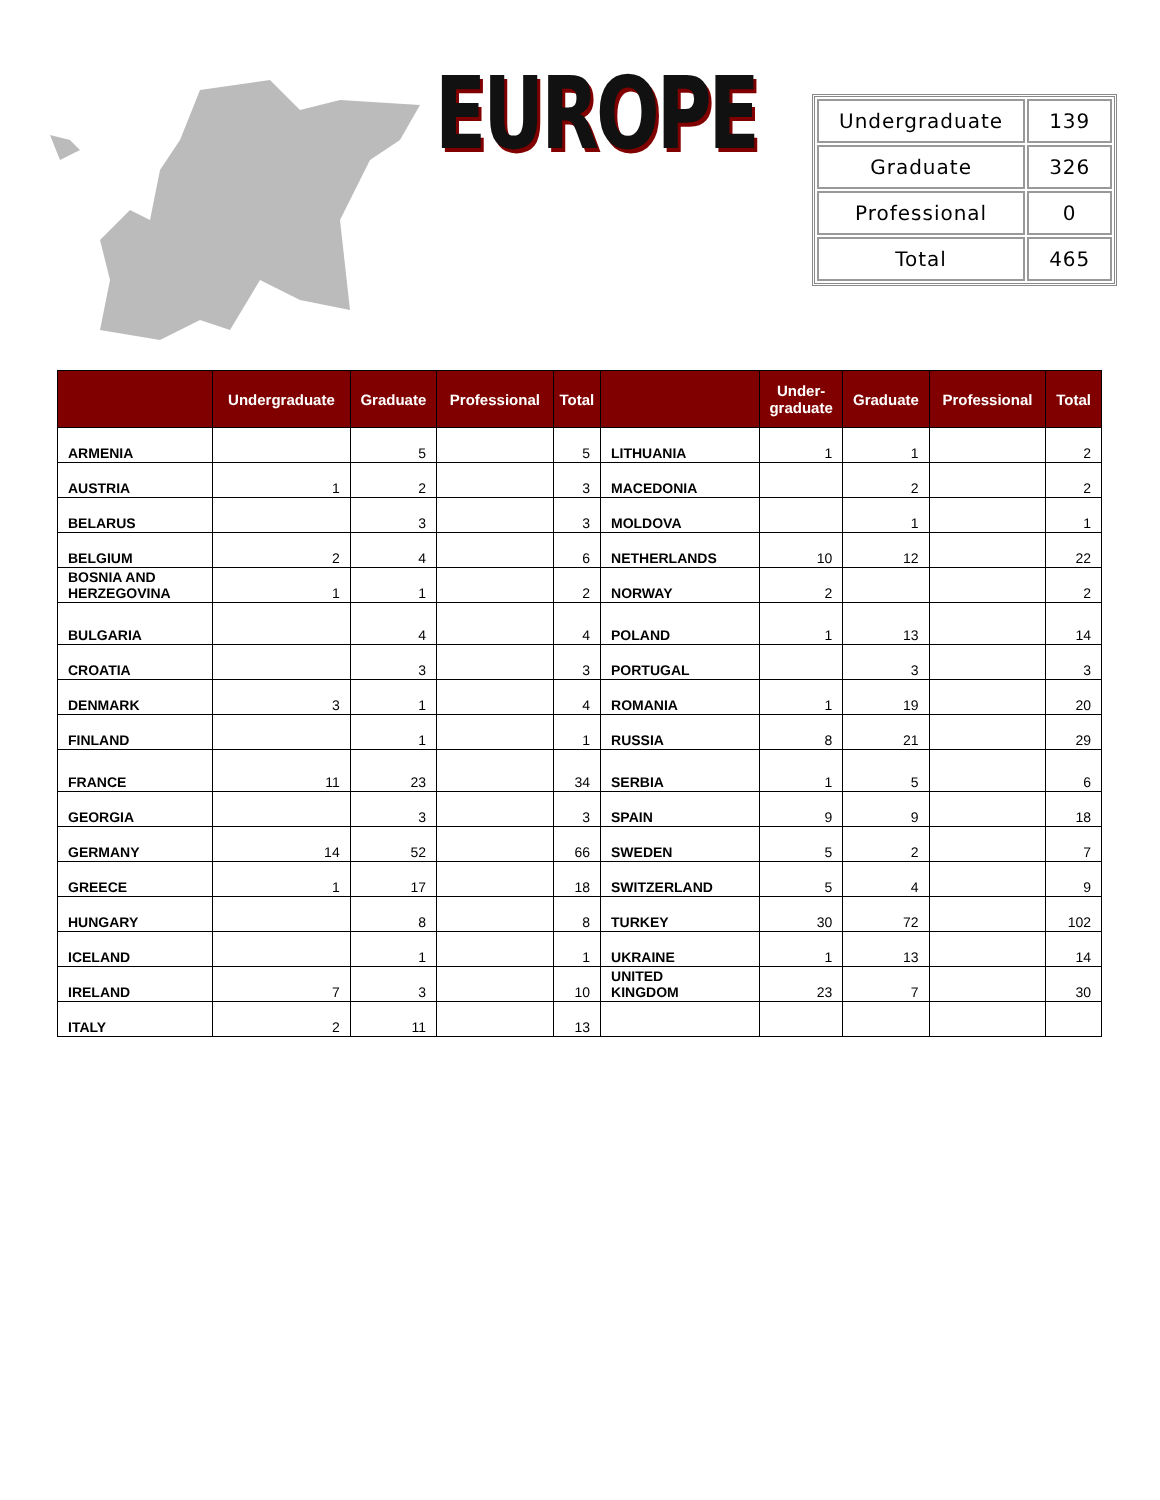EUROPE
| Undergraduate | 139 |
| Graduate | 326 |
| Professional | 0 |
| Total | 465 |
| | Undergraduate | Graduate | Professional | Total | | Under- graduate | Graduate | Professional | Total |
| --- | --- | --- | --- | --- | --- | --- | --- | --- | --- |
| ARMENIA | | 5 | | 5 | LITHUANIA | 1 | 1 | | 2 |
| AUSTRIA | 1 | 2 | | 3 | MACEDONIA | | 2 | | 2 |
| BELARUS | | 3 | | 3 | MOLDOVA | | 1 | | 1 |
| BELGIUM | 2 | 4 | | 6 | NETHERLANDS | 10 | 12 | | 22 |
| BOSNIA AND HERZEGOVINA | 1 | 1 | | 2 | NORWAY | 2 | | | 2 |
| BULGARIA | | 4 | | 4 | POLAND | 1 | 13 | | 14 |
| CROATIA | | 3 | | 3 | PORTUGAL | | 3 | | 3 |
| DENMARK | 3 | 1 | | 4 | ROMANIA | 1 | 19 | | 20 |
| FINLAND | | 1 | | 1 | RUSSIA | 8 | 21 | | 29 |
| FRANCE | 11 | 23 | | 34 | SERBIA | 1 | 5 | | 6 |
| GEORGIA | | 3 | | 3 | SPAIN | 9 | 9 | | 18 |
| GERMANY | 14 | 52 | | 66 | SWEDEN | 5 | 2 | | 7 |
| GREECE | 1 | 17 | | 18 | SWITZERLAND | 5 | 4 | | 9 |
| HUNGARY | | 8 | | 8 | TURKEY | 30 | 72 | | 102 |
| ICELAND | | 1 | | 1 | UKRAINE | 1 | 13 | | 14 |
| IRELAND | 7 | 3 | | 10 | UNITED KINGDOM | 23 | 7 | | 30 |
| ITALY | 2 | 11 | | 13 | | | | | |